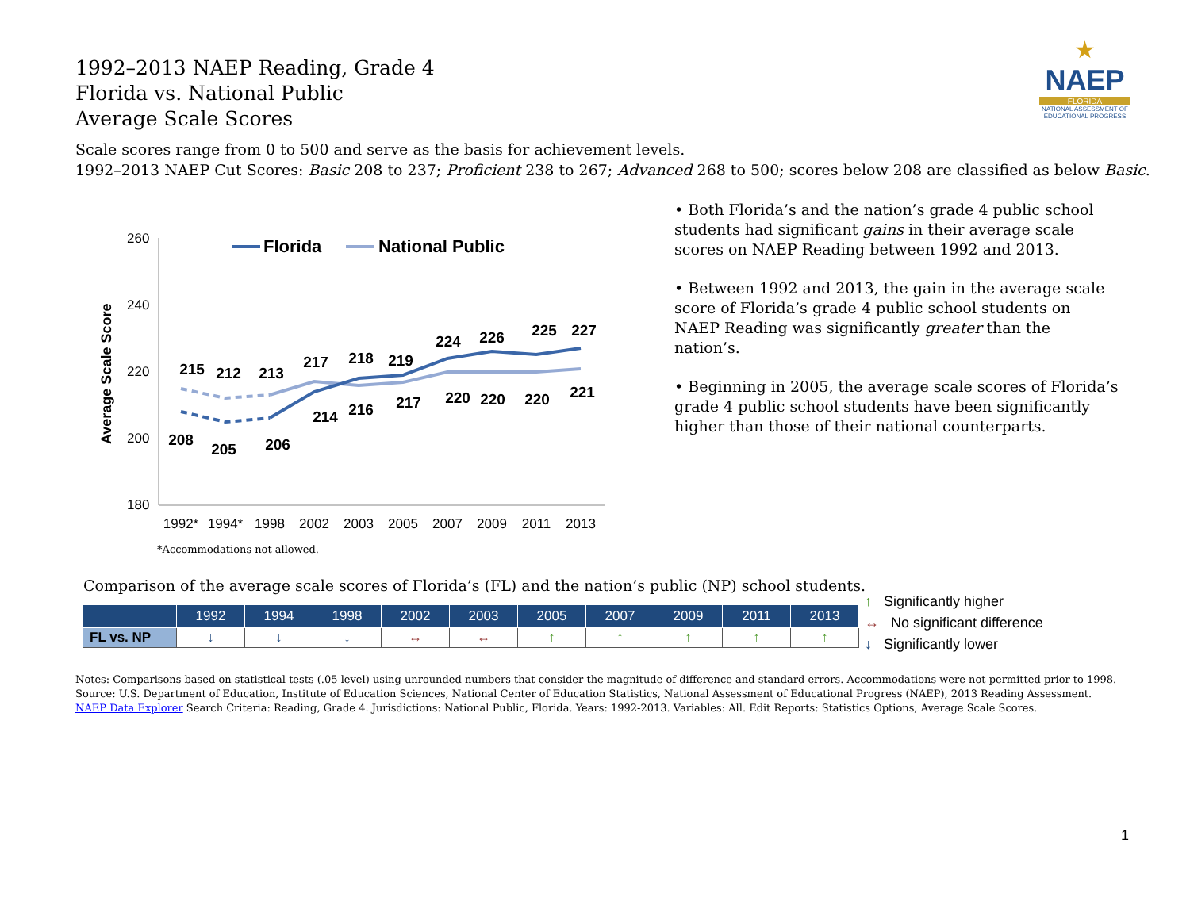1992–2013 NAEP Reading, Grade 4
Florida vs. National Public
Average Scale Scores
★
NAEP
FLORIDA
NATIONAL ASSESSMENT OF EDUCATIONAL PROGRESS
Scale scores range from 0 to 500 and serve as the basis for achievement levels.
1992–2013 NAEP Cut Scores: Basic 208 to 237; Proficient 238 to 267; Advanced 268 to 500; scores below 208 are classified as below Basic.
260
240
220
200
180
Average Scale Score
1992*
1994*
1998
2002
2003
2005
2007
2009
2011
2013
215
212
213
217
218
219
224
226
225
227
208
205
206
214
216
217
220
220
220
221
Florida
National Public
*Accommodations not allowed.
• Both Florida’s and the nation’s grade 4 public school students had significant gains in their average scale scores on NAEP Reading between 1992 and 2013.
• Between 1992 and 2013, the gain in the average scale score of Florida’s grade 4 public school students on NAEP Reading was significantly greater than the nation’s.
• Beginning in 2005, the average scale scores of Florida’s grade 4 public school students have been significantly higher than those of their national counterparts.
Comparison of the average scale scores of Florida’s (FL) and the nation’s public (NP) school students.
| | 1992 | 1994 | 1998 | 2002 | 2003 | 2005 | 2007 | 2009 | 2011 | 2013 |
| --- | --- | --- | --- | --- | --- | --- | --- | --- | --- | --- |
| FL vs. NP | ↓ | ↓ | ↓ | ↔ | ↔ | ↑ | ↑ | ↑ | ↑ | ↑ |
↑ Significantly higher
↔ No significant difference
↓ Significantly lower
Notes: Comparisons based on statistical tests (.05 level) using unrounded numbers that consider the magnitude of difference and standard errors. Accommodations were not permitted prior to 1998.
Source: U.S. Department of Education, Institute of Education Sciences, National Center of Education Statistics, National Assessment of Educational Progress (NAEP), 2013 Reading Assessment.
NAEP Data Explorer Search Criteria: Reading, Grade 4. Jurisdictions: National Public, Florida. Years: 1992-2013. Variables: All. Edit Reports: Statistics Options, Average Scale Scores.
1